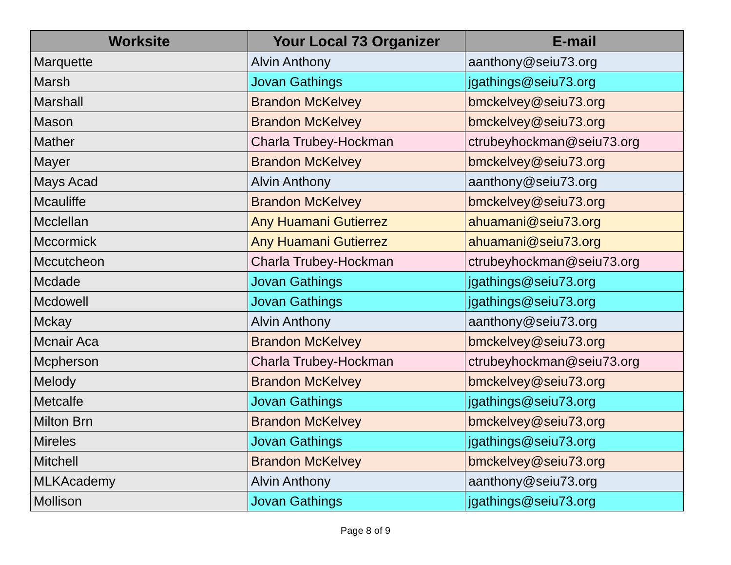| Worksite | Your Local 73 Organizer | E-mail |
| --- | --- | --- |
| Marquette | Alvin Anthony | aanthony@seiu73.org |
| Marsh | Jovan Gathings | jgathings@seiu73.org |
| Marshall | Brandon McKelvey | bmckelvey@seiu73.org |
| Mason | Brandon McKelvey | bmckelvey@seiu73.org |
| Mather | Charla Trubey-Hockman | ctrubeyhockman@seiu73.org |
| Mayer | Brandon McKelvey | bmckelvey@seiu73.org |
| Mays Acad | Alvin Anthony | aanthony@seiu73.org |
| Mcauliffe | Brandon McKelvey | bmckelvey@seiu73.org |
| Mcclellan | Any Huamani Gutierrez | ahuamani@seiu73.org |
| Mccormick | Any Huamani Gutierrez | ahuamani@seiu73.org |
| Mccutcheon | Charla Trubey-Hockman | ctrubeyhockman@seiu73.org |
| Mcdade | Jovan Gathings | jgathings@seiu73.org |
| Mcdowell | Jovan Gathings | jgathings@seiu73.org |
| Mckay | Alvin Anthony | aanthony@seiu73.org |
| Mcnair Aca | Brandon McKelvey | bmckelvey@seiu73.org |
| Mcpherson | Charla Trubey-Hockman | ctrubeyhockman@seiu73.org |
| Melody | Brandon McKelvey | bmckelvey@seiu73.org |
| Metcalfe | Jovan Gathings | jgathings@seiu73.org |
| Milton Brn | Brandon McKelvey | bmckelvey@seiu73.org |
| Mireles | Jovan Gathings | jgathings@seiu73.org |
| Mitchell | Brandon McKelvey | bmckelvey@seiu73.org |
| MLKAcademy | Alvin Anthony | aanthony@seiu73.org |
| Mollison | Jovan Gathings | jgathings@seiu73.org |
Page 8 of 9